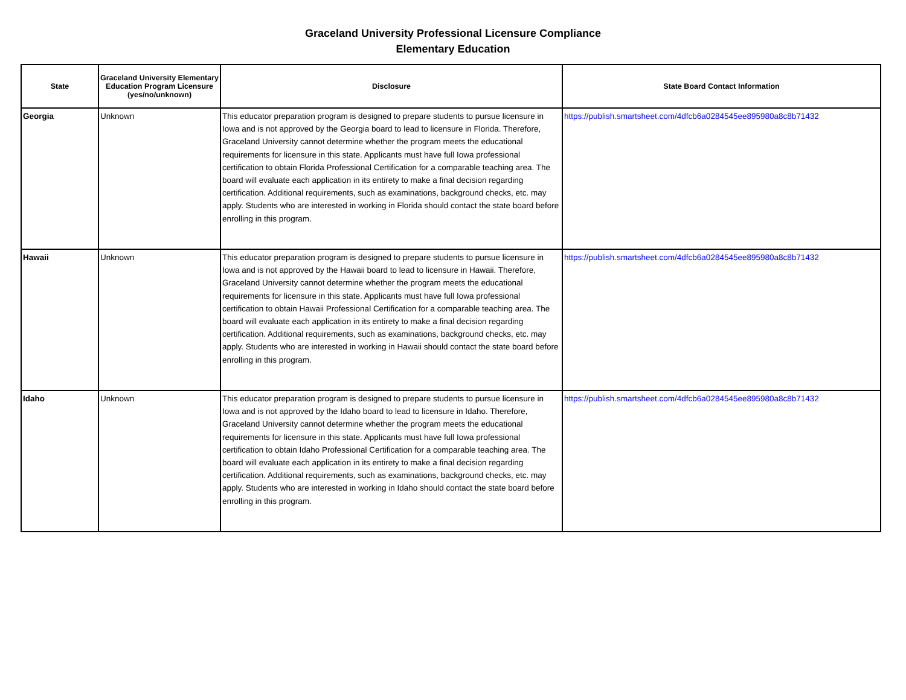Graceland University Professional Licensure Compliance
Elementary Education
| State | Graceland University Elementary Education Program Licensure (yes/no/unknown) | Disclosure | State Board Contact Information |
| --- | --- | --- | --- |
| Georgia | Unknown | This educator preparation program is designed to prepare students to pursue licensure in Iowa and is not approved by the Georgia board to lead to licensure in Florida. Therefore, Graceland University cannot determine whether the program meets the educational requirements for licensure in this state. Applicants must have full Iowa professional certification to obtain Florida Professional Certification for a comparable teaching area. The board will evaluate each application in its entirety to make a final decision regarding certification. Additional requirements, such as examinations, background checks, etc. may apply. Students who are interested in working in Florida should contact the state board before enrolling in this program. | https://publish.smartsheet.com/4dfcb6a0284545ee895980a8c8b71432 |
| Hawaii | Unknown | This educator preparation program is designed to prepare students to pursue licensure in Iowa and is not approved by the Hawaii board to lead to licensure in Hawaii. Therefore, Graceland University cannot determine whether the program meets the educational requirements for licensure in this state. Applicants must have full Iowa professional certification to obtain Hawaii Professional Certification for a comparable teaching area. The board will evaluate each application in its entirety to make a final decision regarding certification. Additional requirements, such as examinations, background checks, etc. may apply. Students who are interested in working in Hawaii should contact the state board before enrolling in this program. | https://publish.smartsheet.com/4dfcb6a0284545ee895980a8c8b71432 |
| Idaho | Unknown | This educator preparation program is designed to prepare students to pursue licensure in Iowa and is not approved by the Idaho board to lead to licensure in Idaho. Therefore, Graceland University cannot determine whether the program meets the educational requirements for licensure in this state. Applicants must have full Iowa professional certification to obtain Idaho Professional Certification for a comparable teaching area. The board will evaluate each application in its entirety to make a final decision regarding certification. Additional requirements, such as examinations, background checks, etc. may apply. Students who are interested in working in Idaho should contact the state board before enrolling in this program. | https://publish.smartsheet.com/4dfcb6a0284545ee895980a8c8b71432 |